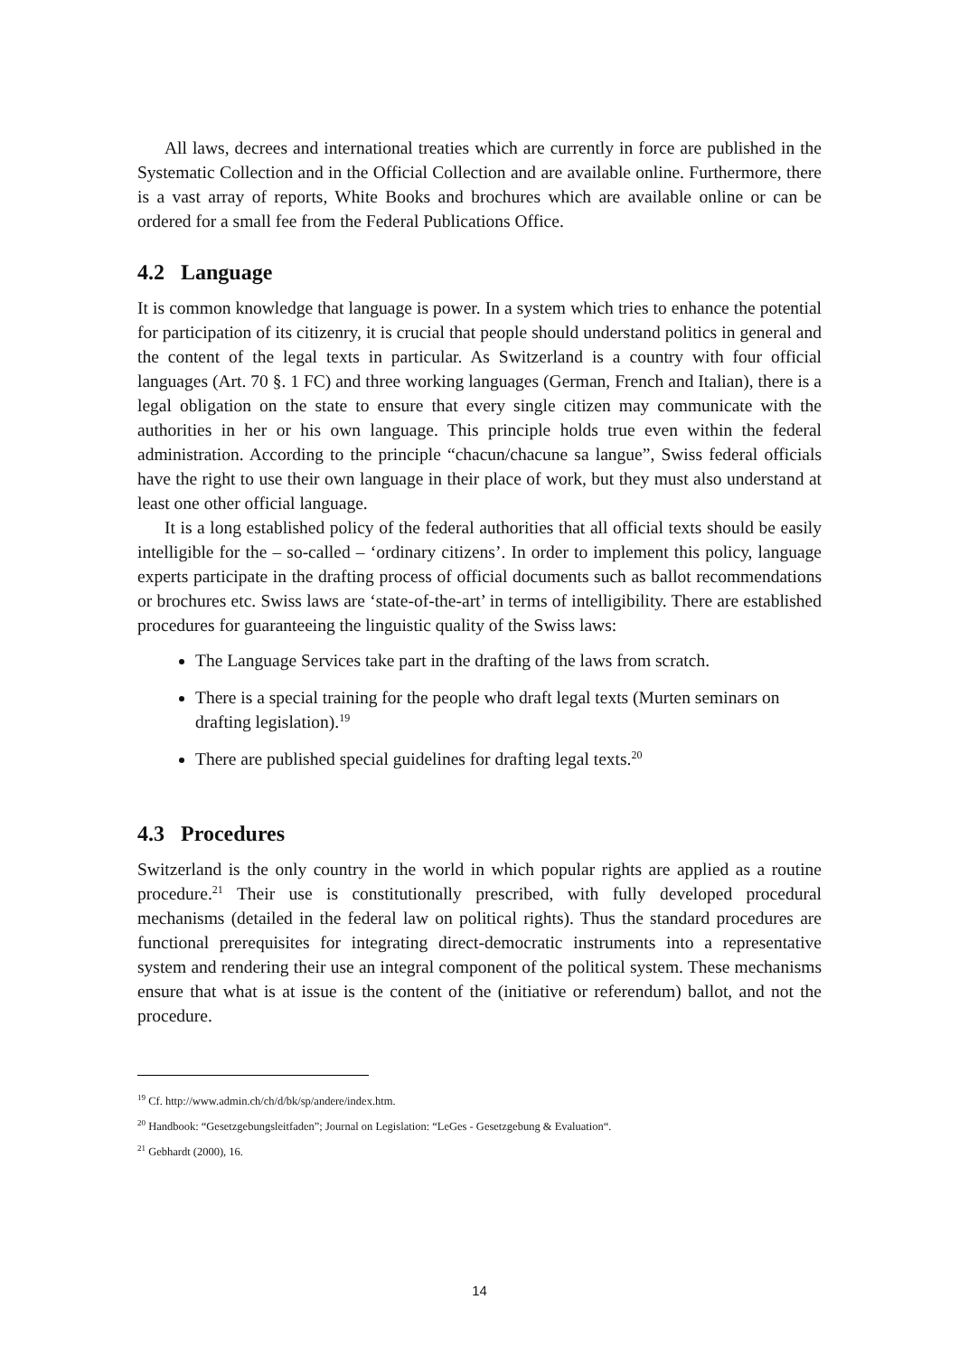All laws, decrees and international treaties which are currently in force are published in the Systematic Collection and in the Official Collection and are available online. Furthermore, there is a vast array of reports, White Books and brochures which are available online or can be ordered for a small fee from the Federal Publications Office.
4.2 Language
It is common knowledge that language is power. In a system which tries to enhance the potential for participation of its citizenry, it is crucial that people should understand politics in general and the content of the legal texts in particular. As Switzerland is a country with four official languages (Art. 70 §. 1 FC) and three working languages (German, French and Italian), there is a legal obligation on the state to ensure that every single citizen may communicate with the authorities in her or his own language. This principle holds true even within the federal administration. According to the principle “chacun/chacune sa langue”, Swiss federal officials have the right to use their own language in their place of work, but they must also understand at least one other official language.
It is a long established policy of the federal authorities that all official texts should be easily intelligible for the – so-called – ‘ordinary citizens’. In order to implement this policy, language experts participate in the drafting process of official documents such as ballot recommendations or brochures etc. Swiss laws are ‘state-of-the-art’ in terms of intelligibility. There are established procedures for guaranteeing the linguistic quality of the Swiss laws:
The Language Services take part in the drafting of the laws from scratch.
There is a special training for the people who draft legal texts (Murten seminars on drafting legislation).<sup>19</sup>
There are published special guidelines for drafting legal texts.<sup>20</sup>
4.3 Procedures
Switzerland is the only country in the world in which popular rights are applied as a routine procedure.<sup>21</sup> Their use is constitutionally prescribed, with fully developed procedural mechanisms (detailed in the federal law on political rights). Thus the standard procedures are functional prerequisites for integrating direct-democratic instruments into a representative system and rendering their use an integral component of the political system. These mechanisms ensure that what is at issue is the content of the (initiative or referendum) ballot, and not the procedure.
<sup>19</sup> Cf. http://www.admin.ch/ch/d/bk/sp/andere/index.htm.
<sup>20</sup> Handbook: “Gesetzgebungsleitfaden”; Journal on Legislation: “LeGes - Gesetzgebung & Evaluation“.
<sup>21</sup> Gebhardt (2000), 16.
14